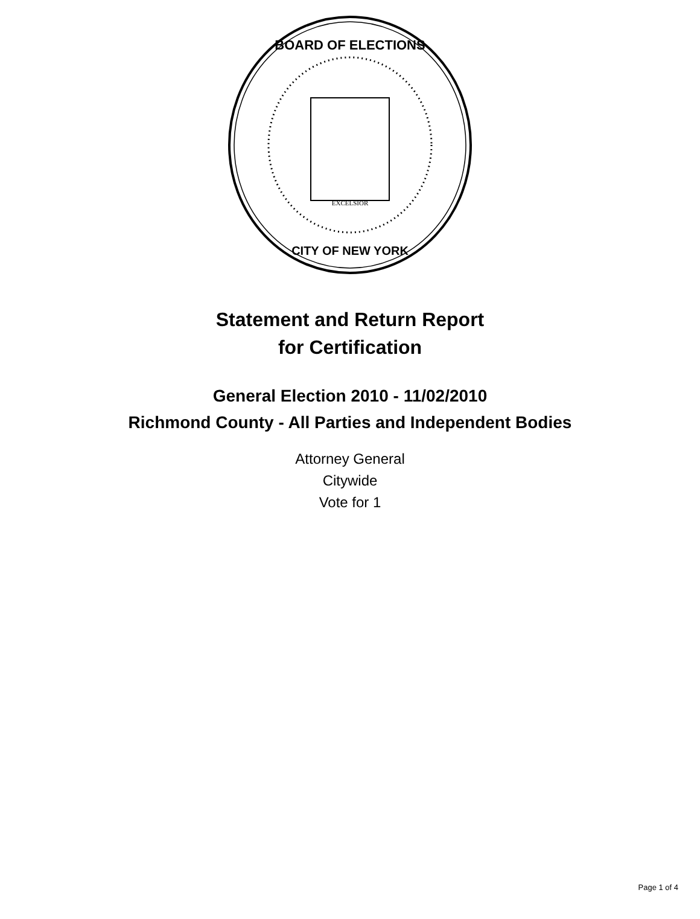BOARD OF ELECTIONS
CITY OF NEW YORK
EXCELSIOR
Statement and Return Report
for Certification
General Election 2010 - 11/02/2010
Richmond County - All Parties and Independent Bodies
Attorney General
Citywide
Vote for 1
Page 1 of 4